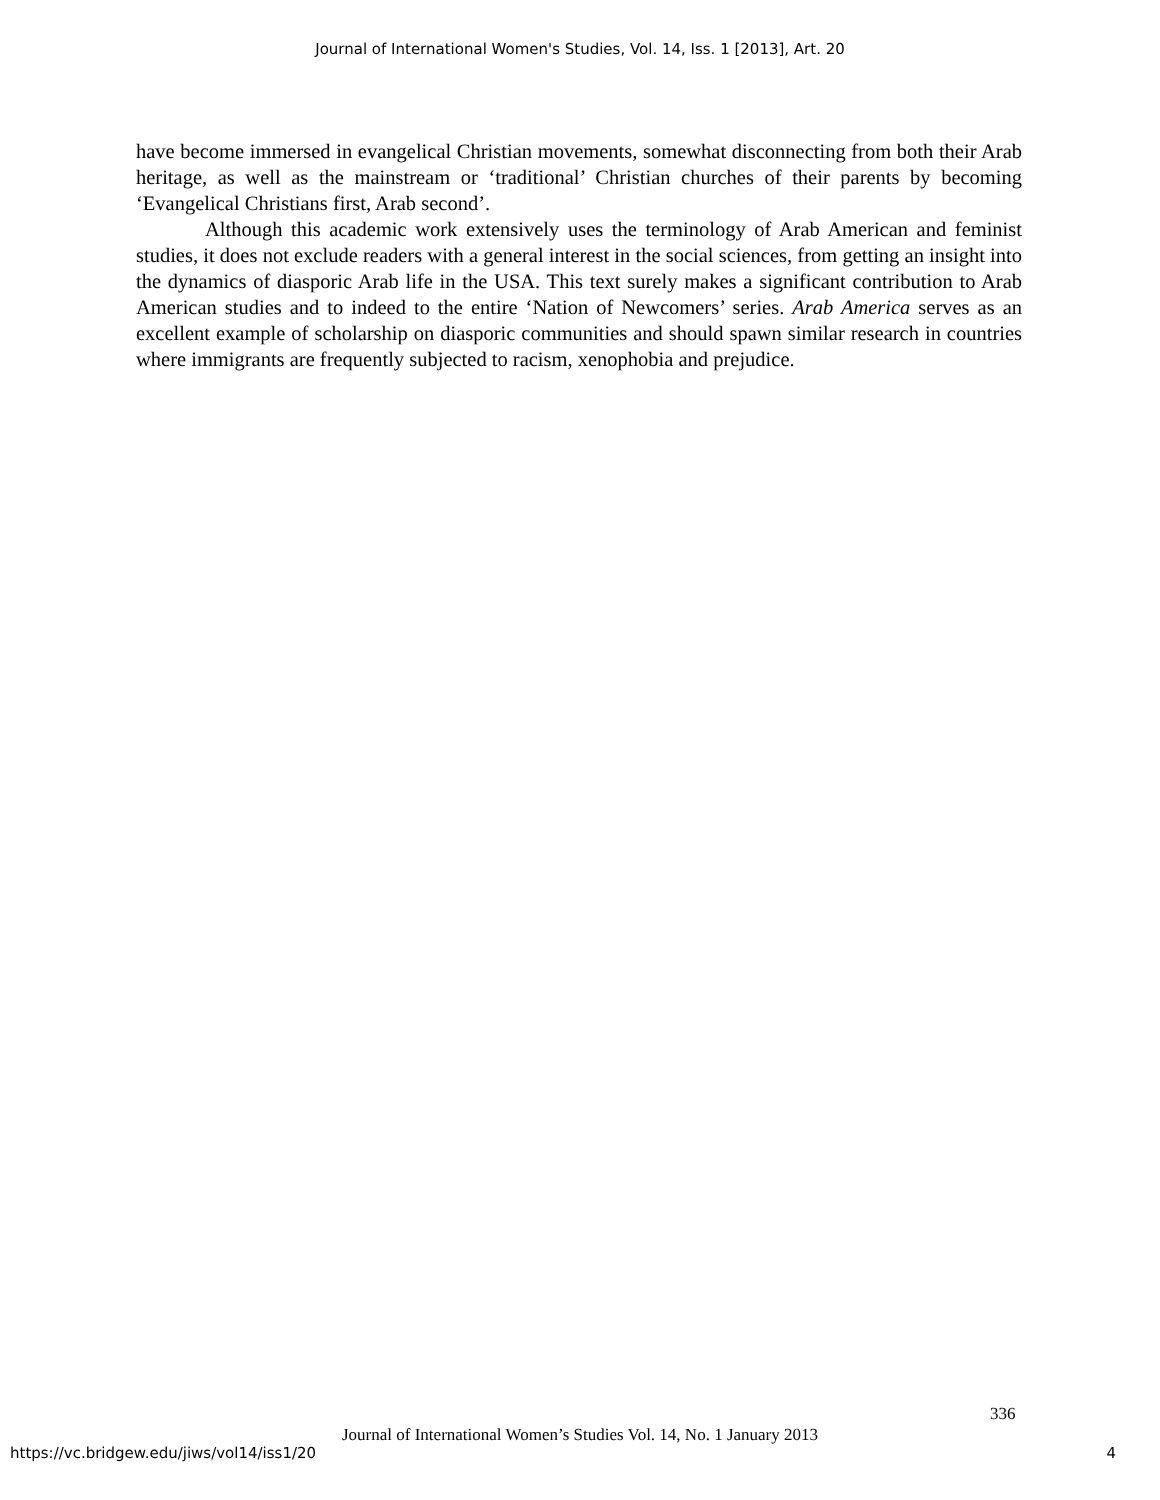Journal of International Women's Studies, Vol. 14, Iss. 1 [2013], Art. 20
have become immersed in evangelical Christian movements, somewhat disconnecting from both their Arab heritage, as well as the mainstream or ‘traditional’ Christian churches of their parents by becoming ‘Evangelical Christians first, Arab second’.
Although this academic work extensively uses the terminology of Arab American and feminist studies, it does not exclude readers with a general interest in the social sciences, from getting an insight into the dynamics of diasporic Arab life in the USA. This text surely makes a significant contribution to Arab American studies and to indeed to the entire ‘Nation of Newcomers’ series. Arab America serves as an excellent example of scholarship on diasporic communities and should spawn similar research in countries where immigrants are frequently subjected to racism, xenophobia and prejudice.
336
Journal of International Women’s Studies Vol. 14, No. 1 January 2013
https://vc.bridgew.edu/jiws/vol14/iss1/20
4